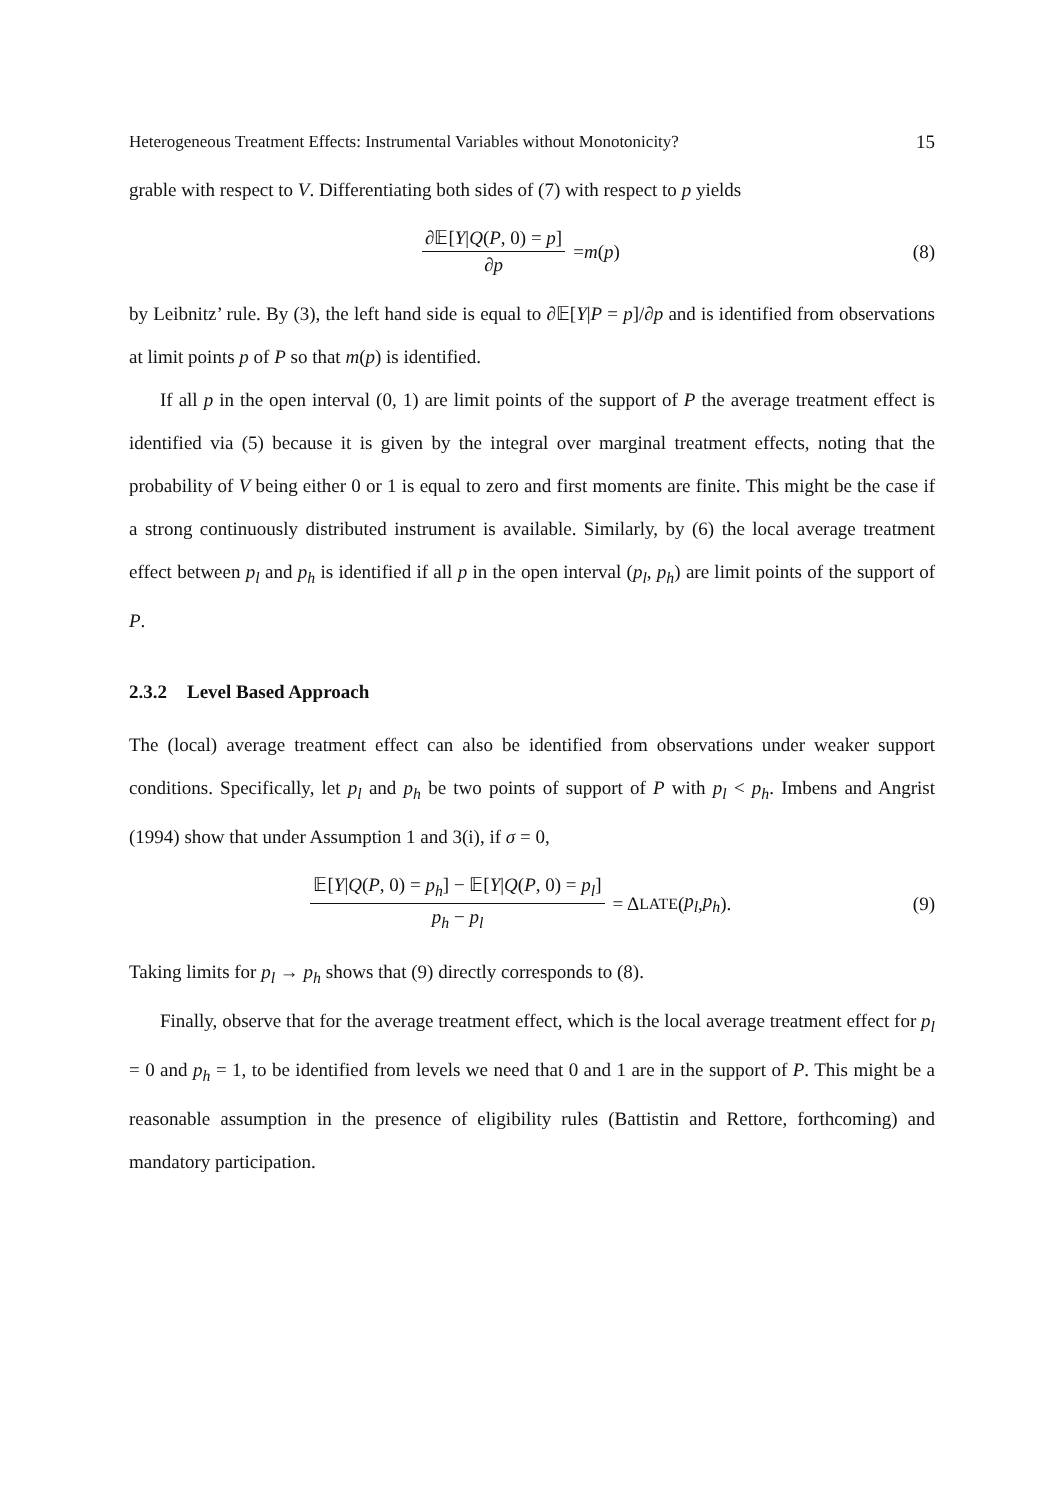Heterogeneous Treatment Effects: Instrumental Variables without Monotonicity? 15
grable with respect to V. Differentiating both sides of (7) with respect to p yields
∂𝔼[Y|Q(P, 0) = p] ∂p = m (p) (8)
by Leibnitz’ rule. By (3), the left hand side is equal to ∂𝔼[Y|P = p]/∂p and is identified from observations at limit points p of P so that m(p) is identified.
If all p in the open interval (0, 1) are limit points of the support of P the average treatment effect is identified via (5) because it is given by the integral over marginal treatment effects, noting that the probability of V being either 0 or 1 is equal to zero and first moments are finite. This might be the case if a strong continuously distributed instrument is available. Similarly, by (6) the local average treatment effect between p<sub>l</sub> and p<sub>h</sub> is identified if all p in the open interval (p<sub>l</sub>, p<sub>h</sub>) are limit points of the support of P.
2.3.2 Level Based Approach
The (local) average treatment effect can also be identified from observations under weaker support conditions. Specifically, let p<sub>l</sub> and p<sub>h</sub> be two points of support of P with p<sub>l</sub> < p<sub>h</sub>. Imbens and Angrist (1994) show that under Assumption 1 and 3(i), if σ = 0,
𝔼[Y|Q(P, 0) = p<sub>h</sub>] − 𝔼[Y|Q(P, 0) = p<sub>l</sub>] p<sub>h</sub> − p<sub>l</sub> = Δ<sup>LATE</sup>(p<sub>l</sub>, p<sub>h</sub>).
(9)
Taking limits for p<sub>l</sub> → p<sub>h</sub> shows that (9) directly corresponds to (8).
Finally, observe that for the average treatment effect, which is the local average treatment effect for p<sub>l</sub> = 0 and p<sub>h</sub> = 1, to be identified from levels we need that 0 and 1 are in the support of P. This might be a reasonable assumption in the presence of eligibility rules (Battistin and Rettore, forthcoming) and mandatory participation.